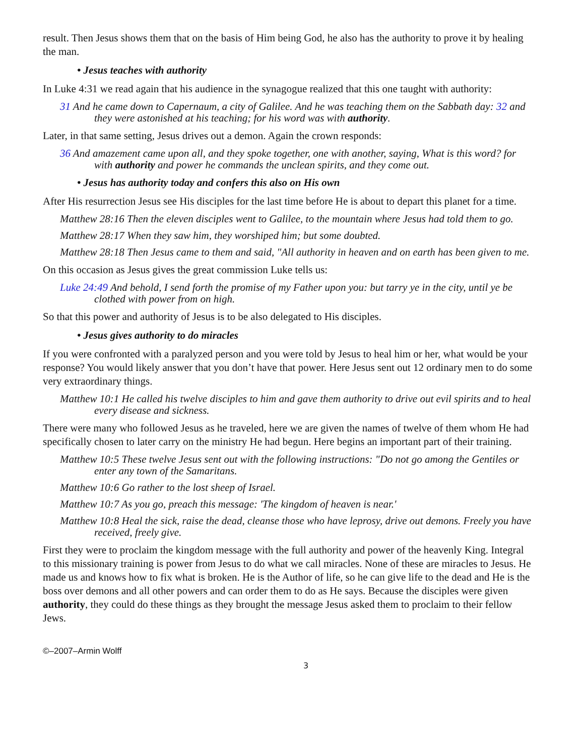result. Then Jesus shows them that on the basis of Him being God, he also has the authority to prove it by healing the man.
• Jesus teaches with authority
In Luke 4:31 we read again that his audience in the synagogue realized that this one taught with authority:
31 And he came down to Capernaum, a city of Galilee. And he was teaching them on the Sabbath day: 32 and they were astonished at his teaching; for his word was with authority.
Later, in that same setting, Jesus drives out a demon. Again the crown responds:
36 And amazement came upon all, and they spoke together, one with another, saying, What is this word? for with authority and power he commands the unclean spirits, and they come out.
• Jesus has authority today and confers this also on His own
After His resurrection Jesus see His disciples for the last time before He is about to depart this planet for a time.
Matthew 28:16 Then the eleven disciples went to Galilee, to the mountain where Jesus had told them to go.
Matthew 28:17 When they saw him, they worshiped him; but some doubted.
Matthew 28:18 Then Jesus came to them and said, "All authority in heaven and on earth has been given to me.
On this occasion as Jesus gives the great commission Luke tells us:
Luke 24:49 And behold, I send forth the promise of my Father upon you: but tarry ye in the city, until ye be clothed with power from on high.
So that this power and authority of Jesus is to be also delegated to His disciples.
• Jesus gives authority to do miracles
If you were confronted with a paralyzed person and you were told by Jesus to heal him or her, what would be your response? You would likely answer that you don’t have that power. Here Jesus sent out 12 ordinary men to do some very extraordinary things.
Matthew 10:1 He called his twelve disciples to him and gave them authority to drive out evil spirits and to heal every disease and sickness.
There were many who followed Jesus as he traveled, here we are given the names of twelve of them whom He had specifically chosen to later carry on the ministry He had begun. Here begins an important part of their training.
Matthew 10:5 These twelve Jesus sent out with the following instructions: "Do not go among the Gentiles or enter any town of the Samaritans.
Matthew 10:6 Go rather to the lost sheep of Israel.
Matthew 10:7 As you go, preach this message: 'The kingdom of heaven is near.'
Matthew 10:8 Heal the sick, raise the dead, cleanse those who have leprosy, drive out demons. Freely you have received, freely give.
First they were to proclaim the kingdom message with the full authority and power of the heavenly King. Integral to this missionary training is power from Jesus to do what we call miracles. None of these are miracles to Jesus. He made us and knows how to fix what is broken. He is the Author of life, so he can give life to the dead and He is the boss over demons and all other powers and can order them to do as He says. Because the disciples were given authority, they could do these things as they brought the message Jesus asked them to proclaim to their fellow Jews.
©–2007–Armin Wolff
3